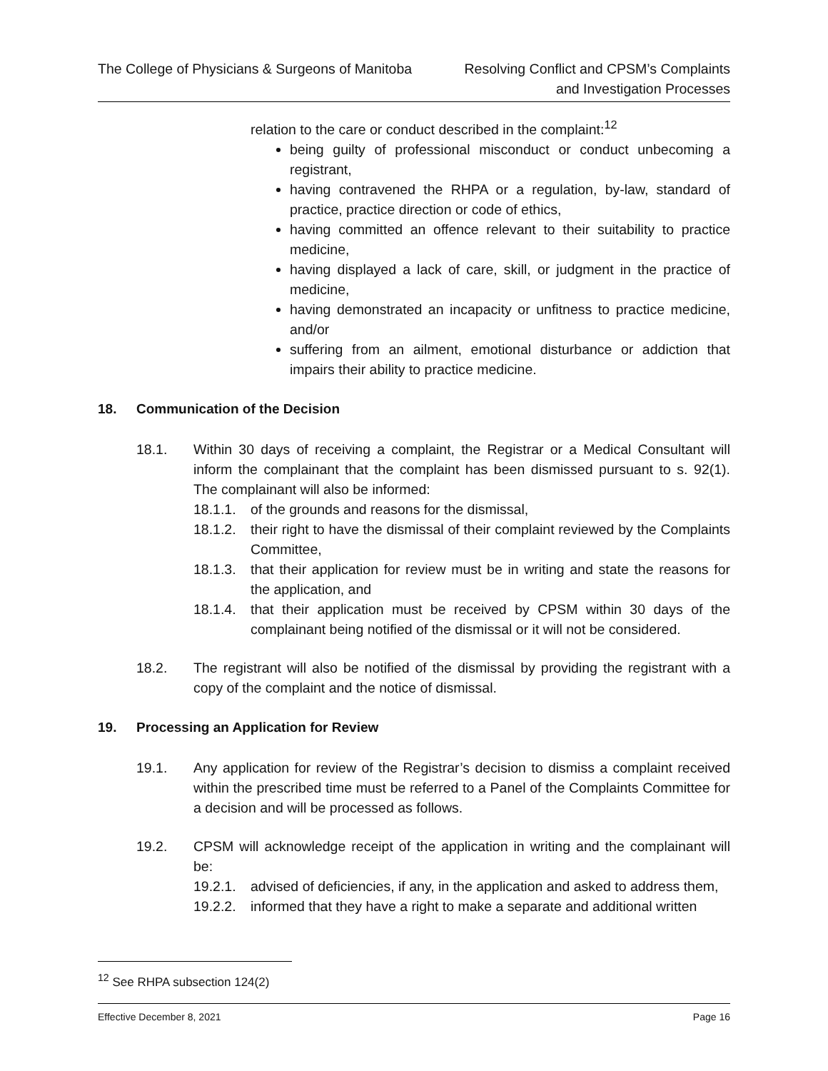The College of Physicians & Surgeons of Manitoba
Resolving Conflict and CPSM’s Complaints
and Investigation Processes
relation to the care or conduct described in the complaint:<sup>12</sup>
being guilty of professional misconduct or conduct unbecoming a registrant,
having contravened the RHPA or a regulation, by-law, standard of practice, practice direction or code of ethics,
having committed an offence relevant to their suitability to practice medicine,
having displayed a lack of care, skill, or judgment in the practice of medicine,
having demonstrated an incapacity or unfitness to practice medicine, and/or
suffering from an ailment, emotional disturbance or addiction that impairs their ability to practice medicine.
18. Communication of the Decision
18.1. Within 30 days of receiving a complaint, the Registrar or a Medical Consultant will inform the complainant that the complaint has been dismissed pursuant to s. 92(1). The complainant will also be informed:
18.1.1.
of the grounds and reasons for the dismissal,
18.1.2.
their right to have the dismissal of their complaint reviewed by the Complaints Committee,
18.1.3.
that their application for review must be in writing and state the reasons for the application, and
18.1.4.
that their application must be received by CPSM within 30 days of the complainant being notified of the dismissal or it will not be considered.
18.2. The registrant will also be notified of the dismissal by providing the registrant with a copy of the complaint and the notice of dismissal.
19. Processing an Application for Review
19.1. Any application for review of the Registrar’s decision to dismiss a complaint received within the prescribed time must be referred to a Panel of the Complaints Committee for a decision and will be processed as follows.
19.2. CPSM will acknowledge receipt of the application in writing and the complainant will be:
19.2.1.
advised of deficiencies, if any, in the application and asked to address them,
19.2.2.
informed that they have a right to make a separate and additional written
<sup>12</sup> See RHPA subsection 124(2)
Effective December 8, 2021 Page 16